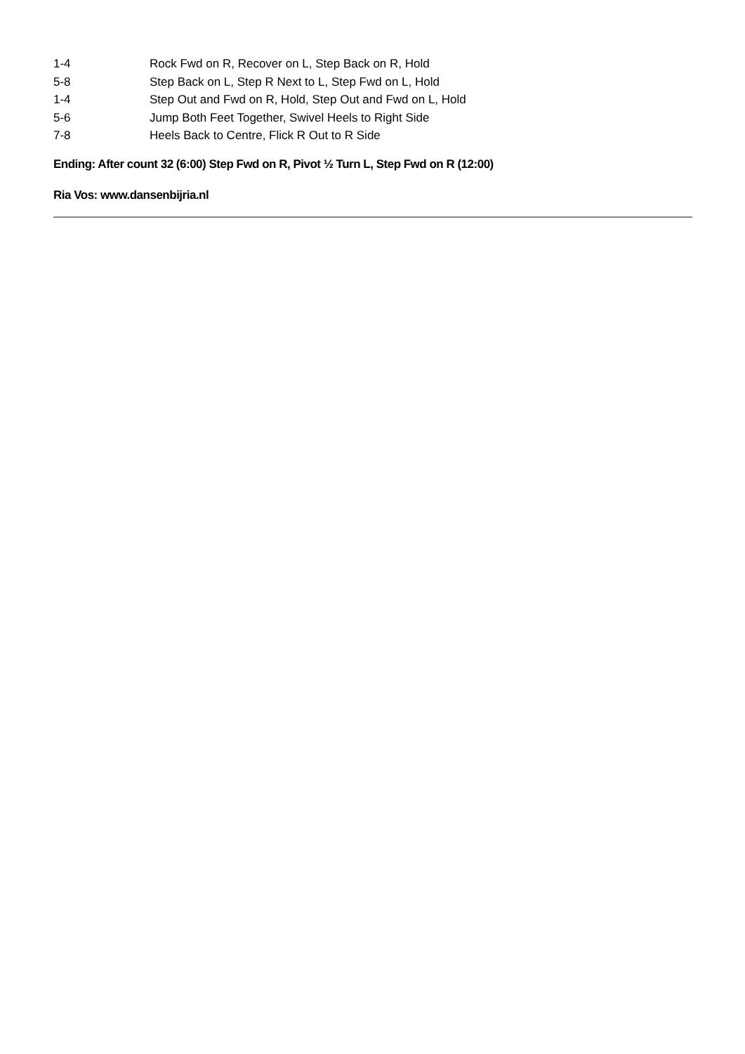1-4 Rock Fwd on R, Recover on L, Step Back on R, Hold
5-8 Step Back on L, Step R Next to L, Step Fwd on L, Hold
1-4 Step Out and Fwd on R, Hold, Step Out and Fwd on L, Hold
5-6 Jump Both Feet Together, Swivel Heels to Right Side
7-8 Heels Back to Centre, Flick R Out to R Side
Ending: After count 32 (6:00) Step Fwd on R, Pivot ½ Turn L, Step Fwd on R (12:00)
Ria Vos: www.dansenbijria.nl